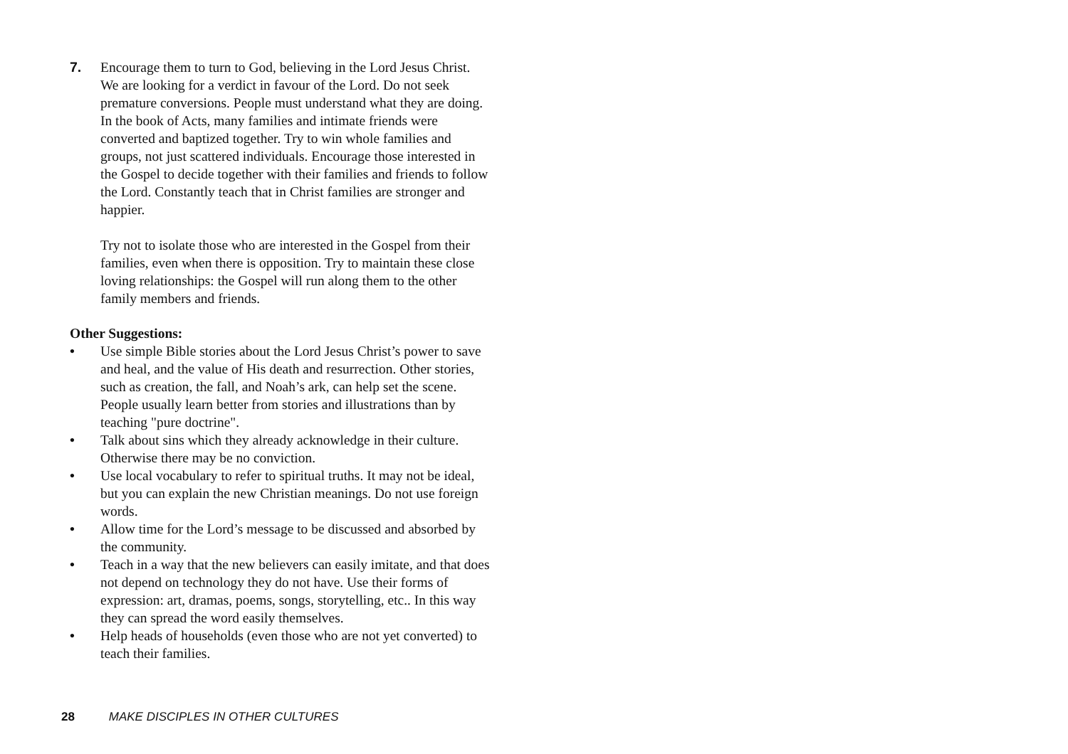7. Encourage them to turn to God, believing in the Lord Jesus Christ. We are looking for a verdict in favour of the Lord. Do not seek premature conversions. People must understand what they are doing. In the book of Acts, many families and intimate friends were converted and baptized together. Try to win whole families and groups, not just scattered individuals. Encourage those interested in the Gospel to decide together with their families and friends to follow the Lord. Constantly teach that in Christ families are stronger and happier.
Try not to isolate those who are interested in the Gospel from their families, even when there is opposition. Try to maintain these close loving relationships: the Gospel will run along them to the other family members and friends.
Other Suggestions:
• Use simple Bible stories about the Lord Jesus Christ’s power to save and heal, and the value of His death and resurrection. Other stories, such as creation, the fall, and Noah’s ark, can help set the scene. People usually learn better from stories and illustrations than by teaching "pure doctrine".
• Talk about sins which they already acknowledge in their culture. Otherwise there may be no conviction.
• Use local vocabulary to refer to spiritual truths. It may not be ideal, but you can explain the new Christian meanings. Do not use foreign words.
• Allow time for the Lord’s message to be discussed and absorbed by the community.
• Teach in a way that the new believers can easily imitate, and that does not depend on technology they do not have. Use their forms of expression: art, dramas, poems, songs, storytelling, etc.. In this way they can spread the word easily themselves.
• Help heads of households (even those who are not yet converted) to teach their families.
28 MAKE DISCIPLES IN OTHER CULTURES